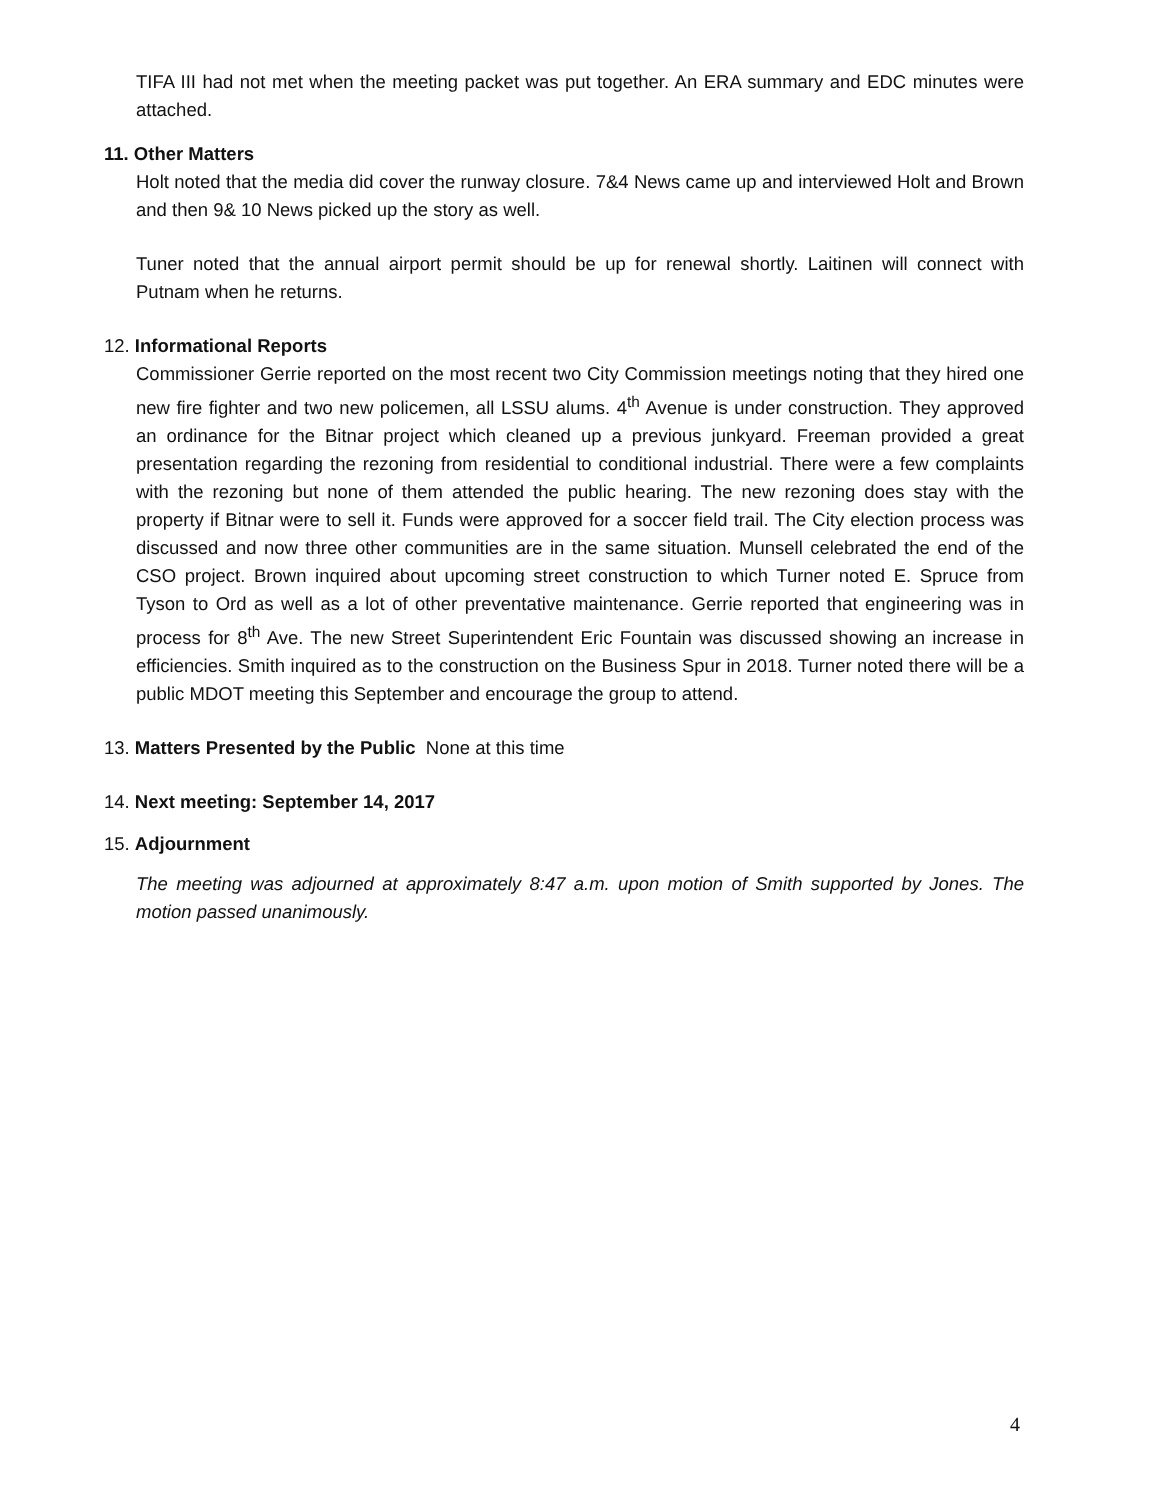TIFA III had not met when the meeting packet was put together. An ERA summary and EDC minutes were attached.
11. Other Matters
Holt noted that the media did cover the runway closure. 7&4 News came up and interviewed Holt and Brown and then 9& 10 News picked up the story as well.
Tuner noted that the annual airport permit should be up for renewal shortly. Laitinen will connect with Putnam when he returns.
12. Informational Reports
Commissioner Gerrie reported on the most recent two City Commission meetings noting that they hired one new fire fighter and two new policemen, all LSSU alums. 4<sup>th</sup> Avenue is under construction. They approved an ordinance for the Bitnar project which cleaned up a previous junkyard. Freeman provided a great presentation regarding the rezoning from residential to conditional industrial. There were a few complaints with the rezoning but none of them attended the public hearing. The new rezoning does stay with the property if Bitnar were to sell it. Funds were approved for a soccer field trail. The City election process was discussed and now three other communities are in the same situation. Munsell celebrated the end of the CSO project. Brown inquired about upcoming street construction to which Turner noted E. Spruce from Tyson to Ord as well as a lot of other preventative maintenance. Gerrie reported that engineering was in process for 8<sup>th</sup> Ave. The new Street Superintendent Eric Fountain was discussed showing an increase in efficiencies. Smith inquired as to the construction on the Business Spur in 2018. Turner noted there will be a public MDOT meeting this September and encourage the group to attend.
13. Matters Presented by the Public None at this time
14. Next meeting: September 14, 2017
15. Adjournment
The meeting was adjourned at approximately 8:47 a.m. upon motion of Smith supported by Jones. The motion passed unanimously.
4